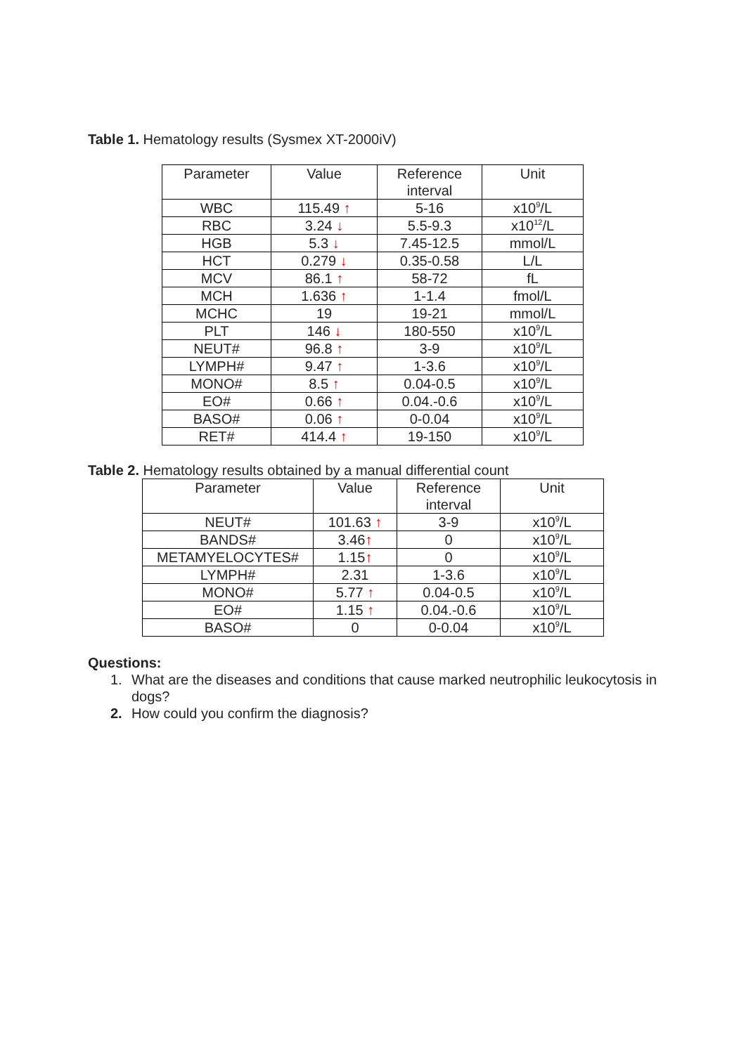Table 1. Hematology results (Sysmex XT-2000iV)
| Parameter | Value | Reference interval | Unit |
| --- | --- | --- | --- |
| WBC | 115.49 ↑ | 5-16 | x10<sup>9</sup>/L |
| RBC | 3.24 ↓ | 5.5-9.3 | x10<sup>12</sup>/L |
| HGB | 5.3 ↓ | 7.45-12.5 | mmol/L |
| HCT | 0.279 ↓ | 0.35-0.58 | L/L |
| MCV | 86.1 ↑ | 58-72 | fL |
| MCH | 1.636 ↑ | 1-1.4 | fmol/L |
| MCHC | 19 | 19-21 | mmol/L |
| PLT | 146 ↓ | 180-550 | x10<sup>9</sup>/L |
| NEUT# | 96.8 ↑ | 3-9 | x10<sup>9</sup>/L |
| LYMPH# | 9.47 ↑ | 1-3.6 | x10<sup>9</sup>/L |
| MONO# | 8.5 ↑ | 0.04-0.5 | x10<sup>9</sup>/L |
| EO# | 0.66 ↑ | 0.04.-0.6 | x10<sup>9</sup>/L |
| BASO# | 0.06 ↑ | 0-0.04 | x10<sup>9</sup>/L |
| RET# | 414.4 ↑ | 19-150 | x10<sup>9</sup>/L |
Table 2. Hematology results obtained by a manual differential count
| Parameter | Value | Reference interval | Unit |
| --- | --- | --- | --- |
| NEUT# | 101.63 ↑ | 3-9 | x10<sup>9</sup>/L |
| BANDS# | 3.46 ↑ | 0 | x10<sup>9</sup>/L |
| METAMYELOCYTES# | 1.15 ↑ | 0 | x10<sup>9</sup>/L |
| LYMPH# | 2.31 | 1-3.6 | x10<sup>9</sup>/L |
| MONO# | 5.77 ↑ | 0.04-0.5 | x10<sup>9</sup>/L |
| EO# | 1.15 ↑ | 0.04.-0.6 | x10<sup>9</sup>/L |
| BASO# | 0 | 0-0.04 | x10<sup>9</sup>/L |
Questions:
1. What are the diseases and conditions that cause marked neutrophilic leukocytosis in dogs?
2. How could you confirm the diagnosis?